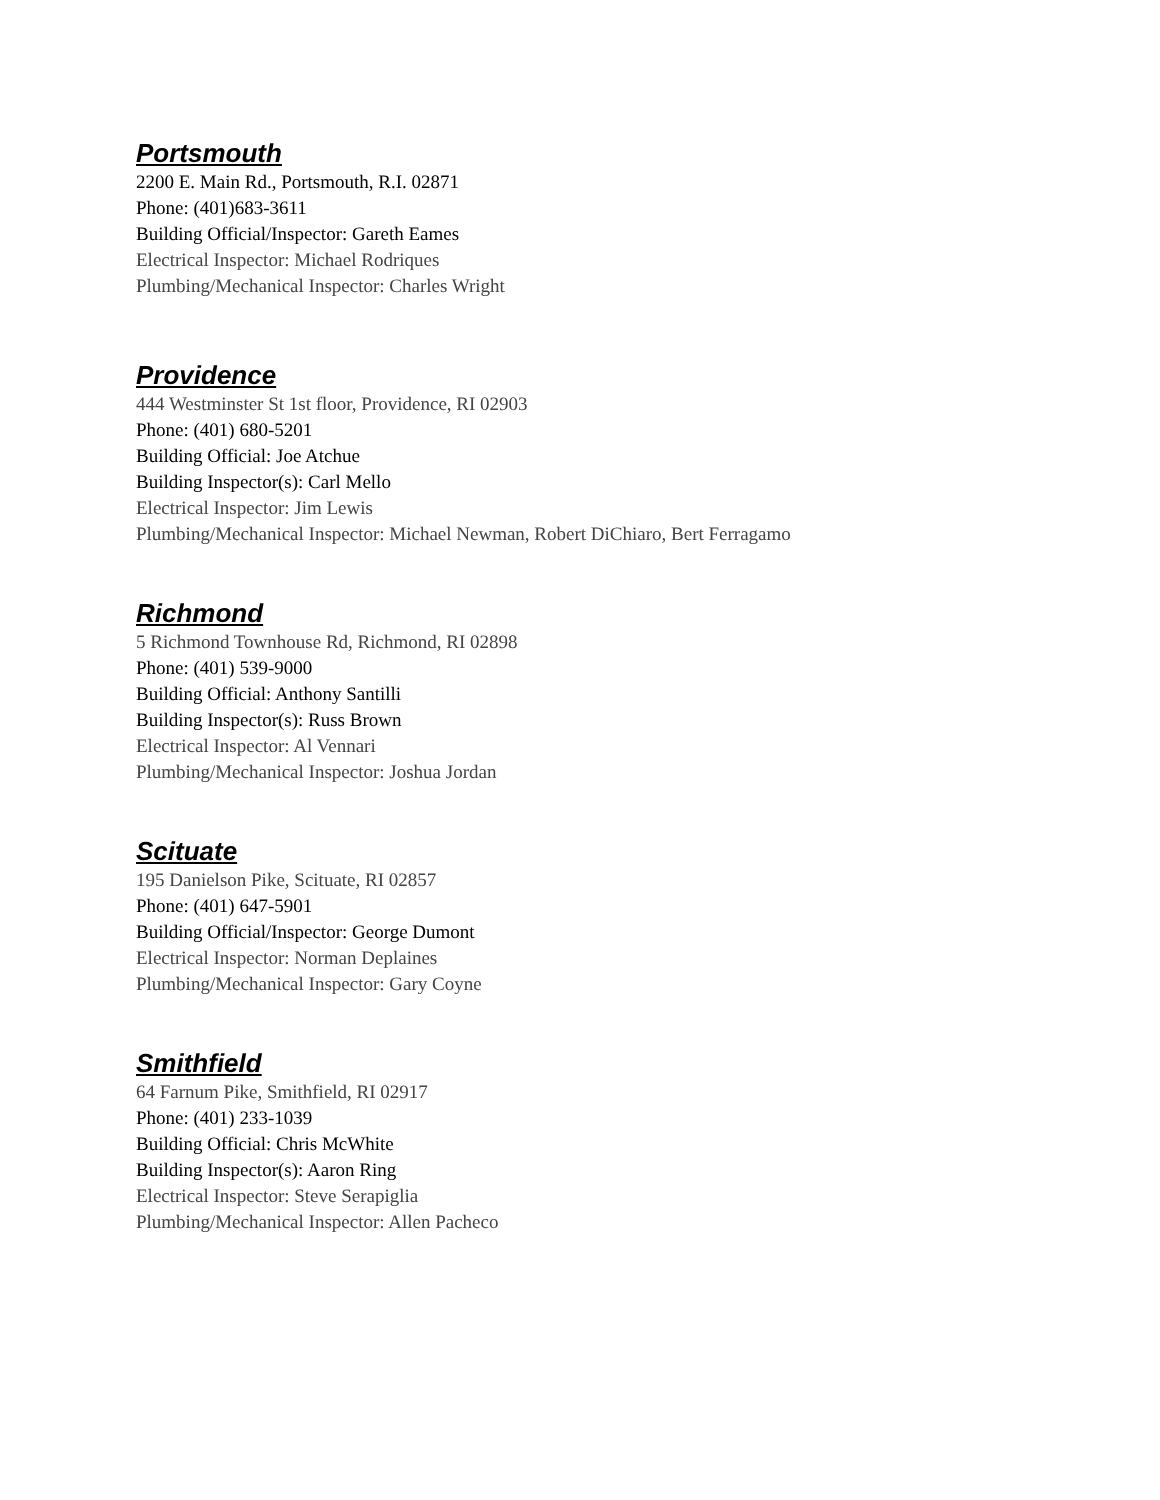Portsmouth
2200 E. Main Rd., Portsmouth, R.I. 02871
Phone: (401)683-3611
Building Official/Inspector: Gareth Eames
Electrical Inspector: Michael Rodriques
Plumbing/Mechanical Inspector: Charles Wright
Providence
444 Westminster St 1st floor, Providence, RI 02903
Phone: (401) 680-5201
Building Official: Joe Atchue
Building Inspector(s): Carl Mello
Electrical Inspector: Jim Lewis
Plumbing/Mechanical Inspector: Michael Newman, Robert DiChiaro, Bert Ferragamo
Richmond
5 Richmond Townhouse Rd, Richmond, RI 02898
Phone: (401) 539-9000
Building Official: Anthony Santilli
Building Inspector(s): Russ Brown
Electrical Inspector: Al Vennari
Plumbing/Mechanical Inspector: Joshua Jordan
Scituate
195 Danielson Pike, Scituate, RI 02857
Phone: (401) 647-5901
Building Official/Inspector: George Dumont
Electrical Inspector: Norman Deplaines
Plumbing/Mechanical Inspector: Gary Coyne
Smithfield
64 Farnum Pike, Smithfield, RI 02917
Phone: (401) 233-1039
Building Official: Chris McWhite
Building Inspector(s): Aaron Ring
Electrical Inspector: Steve Serapiglia
Plumbing/Mechanical Inspector: Allen Pacheco